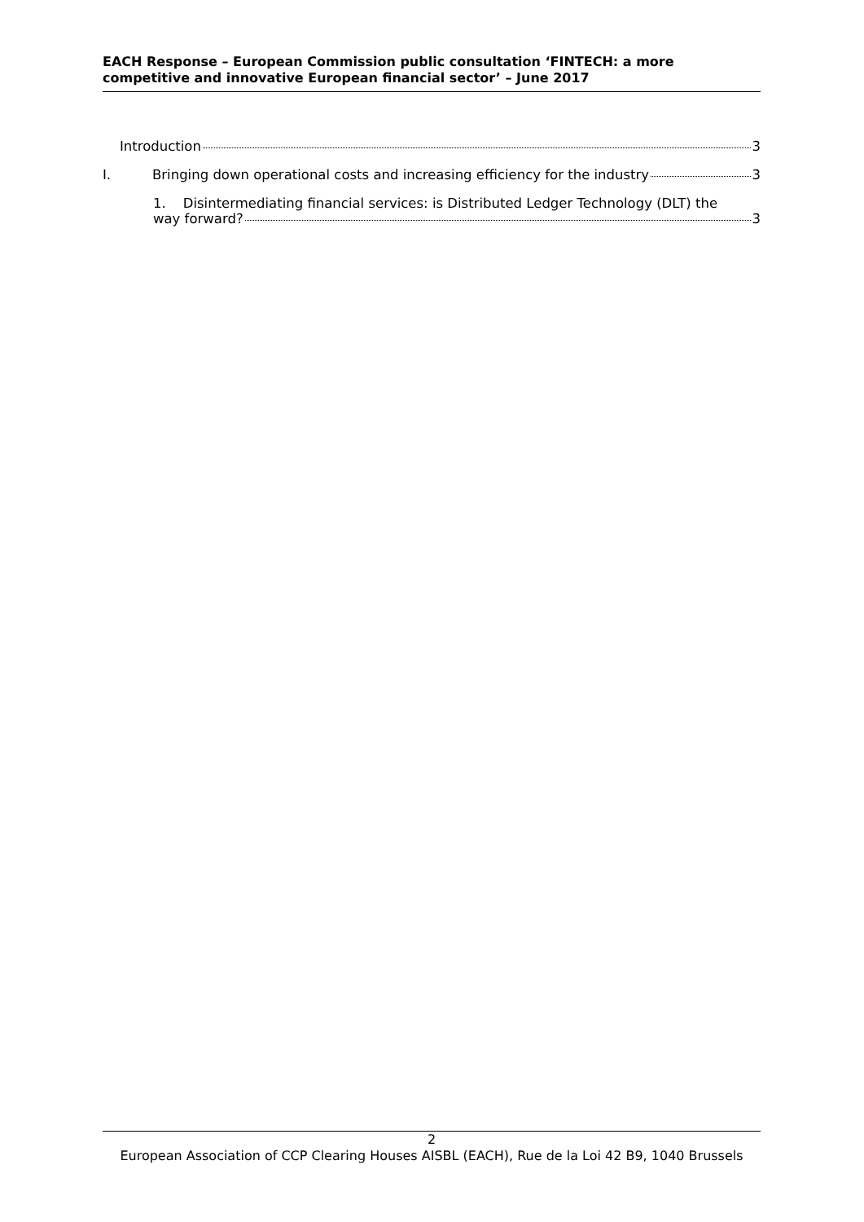EACH Response – European Commission public consultation ‘FINTECH: a more competitive and innovative European financial sector’ – June 2017
Introduction 3
I. Bringing down operational costs and increasing efficiency for the industry 3
1. Disintermediating financial services: is Distributed Ledger Technology (DLT) the
way forward? 3
2
European Association of CCP Clearing Houses AISBL (EACH), Rue de la Loi 42 B9, 1040 Brussels